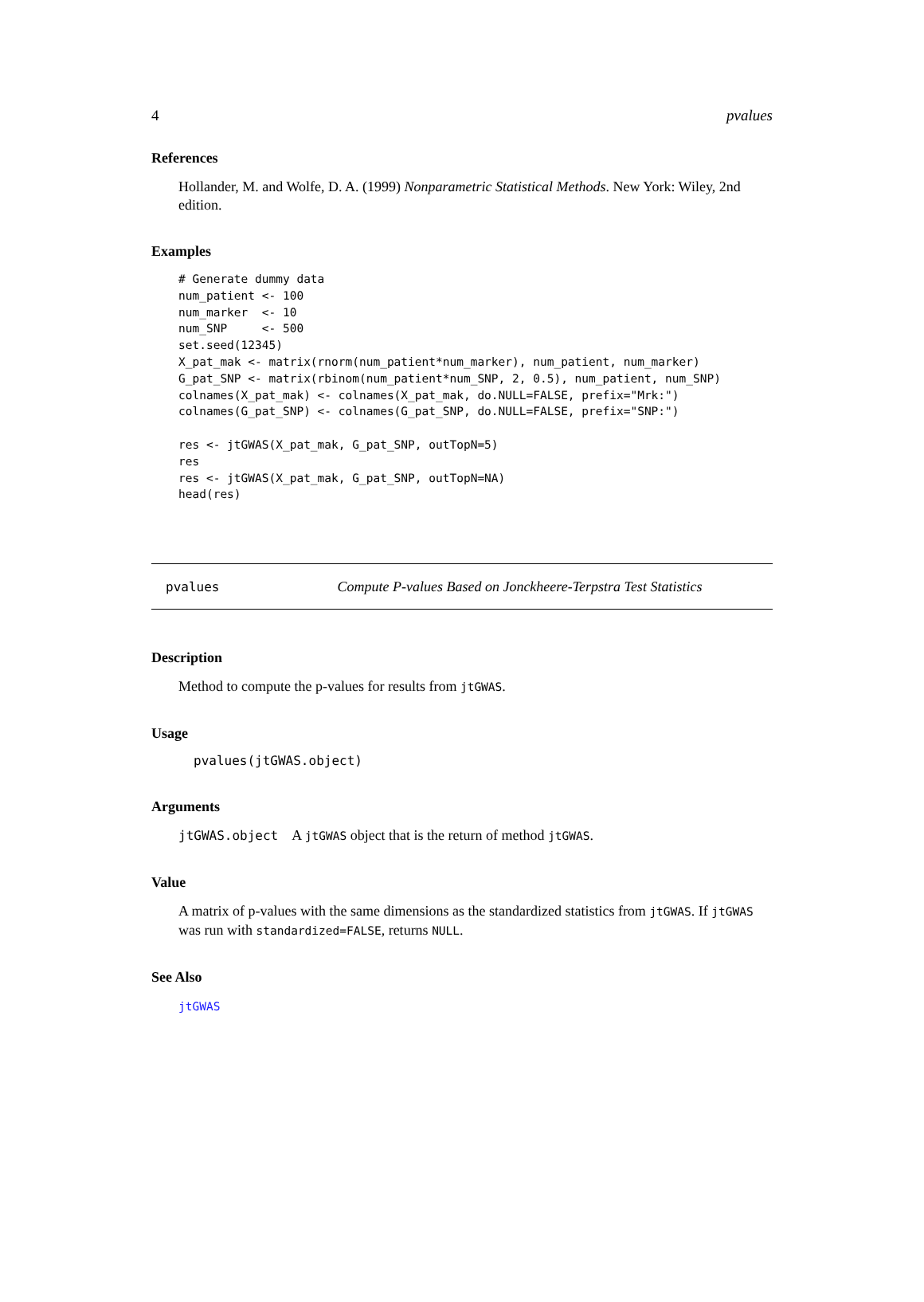4 pvalues
References
Hollander, M. and Wolfe, D. A. (1999) Nonparametric Statistical Methods. New York: Wiley, 2nd edition.
Examples
# Generate dummy data
num_patient <- 100
num_marker  <- 10
num_SNP     <- 500
set.seed(12345)
X_pat_mak <- matrix(rnorm(num_patient*num_marker), num_patient, num_marker)
G_pat_SNP <- matrix(rbinom(num_patient*num_SNP, 2, 0.5), num_patient, num_SNP)
colnames(X_pat_mak) <- colnames(X_pat_mak, do.NULL=FALSE, prefix="Mrk:")
colnames(G_pat_SNP) <- colnames(G_pat_SNP, do.NULL=FALSE, prefix="SNP:")

res <- jtGWAS(X_pat_mak, G_pat_SNP, outTopN=5)
res
res <- jtGWAS(X_pat_mak, G_pat_SNP, outTopN=NA)
head(res)
pvalues Compute P-values Based on Jonckheere-Terpstra Test Statistics
Description
Method to compute the p-values for results from jtGWAS.
Usage
pvalues(jtGWAS.object)
Arguments
jtGWAS.object A jtGWAS object that is the return of method jtGWAS.
Value
A matrix of p-values with the same dimensions as the standardized statistics from jtGWAS. If jtGWAS was run with standardized=FALSE, returns NULL.
See Also
jtGWAS